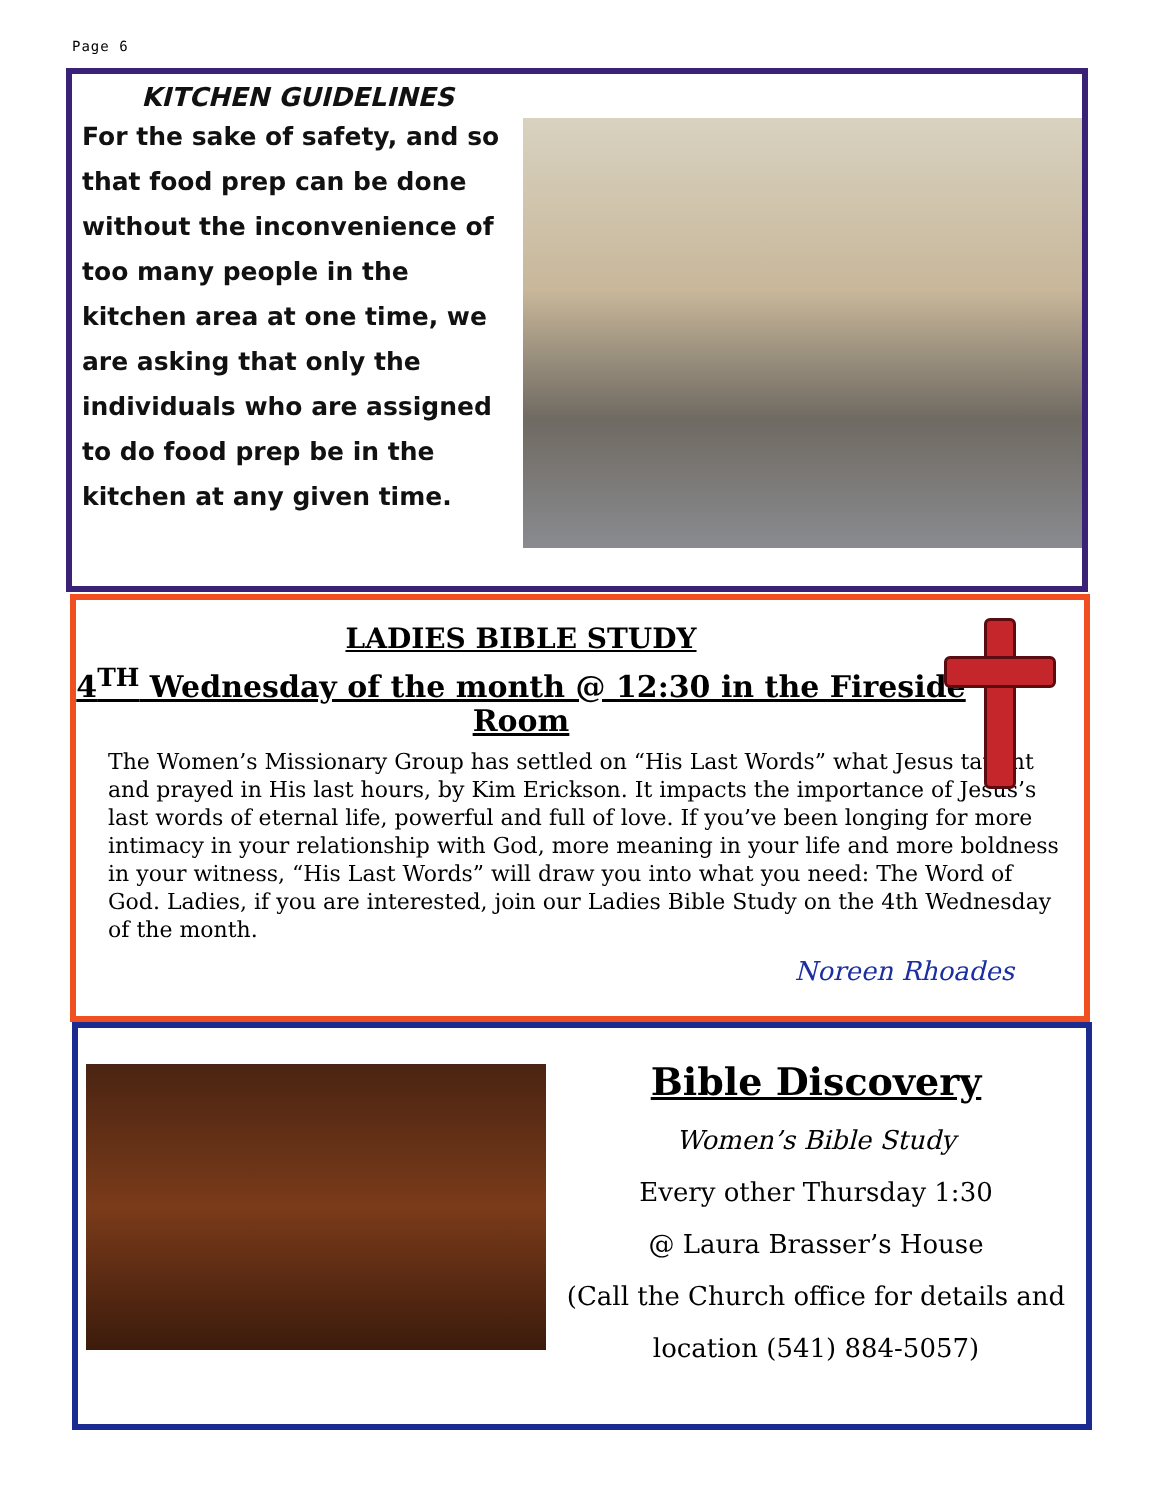Page 6
KITCHEN GUIDELINES
For the sake of safety, and so that food prep can be done without the inconvenience of too many people in the kitchen area at one time, we are asking that only the individuals who are assigned to do food prep be in the kitchen at any given time.
LADIES BIBLE STUDY
4<sup>TH</sup> Wednesday of the month @ 12:30 in the Fireside Room
The Women’s Missionary Group has settled on “His Last Words” what Jesus taught and prayed in His last hours, by Kim Erickson. It impacts the importance of Jesus’s last words of eternal life, powerful and full of love. If you’ve been longing for more intimacy in your relationship with God, more meaning in your life and more boldness in your witness, “His Last Words” will draw you into what you need: The Word of God. Ladies, if you are interested, join our Ladies Bible Study on the 4th Wednesday of the month.
Noreen Rhoades
Bible Discovery
Women’s Bible Study
Every other Thursday 1:30
@ Laura Brasser’s House
(Call the Church office for details and location (541) 884-5057)